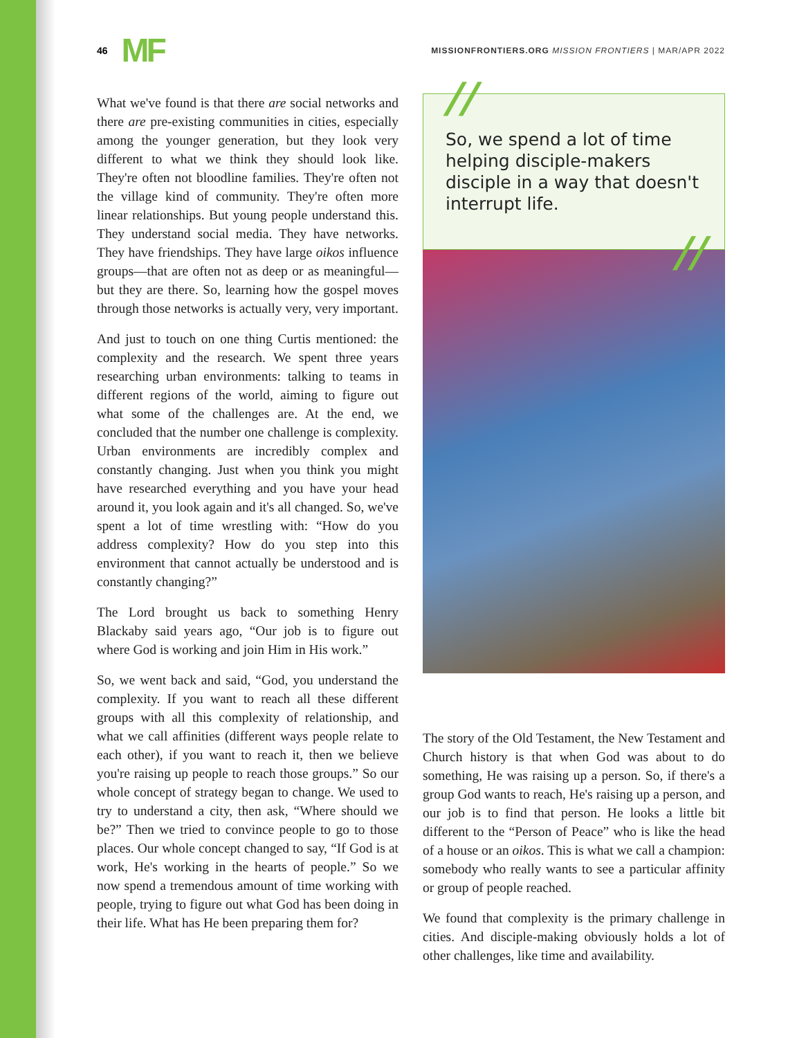46 MF
MISSIONFRONTIERS.ORG MISSION FRONTIERS | MAR/APR 2022
What we've found is that there are social networks and there are pre-existing communities in cities, especially among the younger generation, but they look very different to what we think they should look like. They're often not bloodline families. They're often not the village kind of community. They're often more linear relationships. But young people understand this. They understand social media. They have networks. They have friendships. They have large oikos influence groups—that are often not as deep or as meaningful—but they are there. So, learning how the gospel moves through those networks is actually very, very important.
And just to touch on one thing Curtis mentioned: the complexity and the research. We spent three years researching urban environments: talking to teams in different regions of the world, aiming to figure out what some of the challenges are. At the end, we concluded that the number one challenge is complexity. Urban environments are incredibly complex and constantly changing. Just when you think you might have researched everything and you have your head around it, you look again and it's all changed. So, we've spent a lot of time wrestling with: “How do you address complexity? How do you step into this environment that cannot actually be understood and is constantly changing?”
The Lord brought us back to something Henry Blackaby said years ago, “Our job is to figure out where God is working and join Him in His work.”
So, we went back and said, “God, you understand the complexity. If you want to reach all these different groups with all this complexity of relationship, and what we call affinities (different ways people relate to each other), if you want to reach it, then we believe you're raising up people to reach those groups.” So our whole concept of strategy began to change. We used to try to understand a city, then ask, “Where should we be?” Then we tried to convince people to go to those places. Our whole concept changed to say, “If God is at work, He's working in the hearts of people.” So we now spend a tremendous amount of time working with people, trying to figure out what God has been doing in their life. What has He been preparing them for?
//
So, we spend a lot of time helping disciple-makers disciple in a way that doesn't interrupt life.
//
The story of the Old Testament, the New Testament and Church history is that when God was about to do something, He was raising up a person. So, if there's a group God wants to reach, He's raising up a person, and our job is to find that person. He looks a little bit different to the “Person of Peace” who is like the head of a house or an oikos. This is what we call a champion: somebody who really wants to see a particular affinity or group of people reached.
We found that complexity is the primary challenge in cities. And disciple-making obviously holds a lot of other challenges, like time and availability.